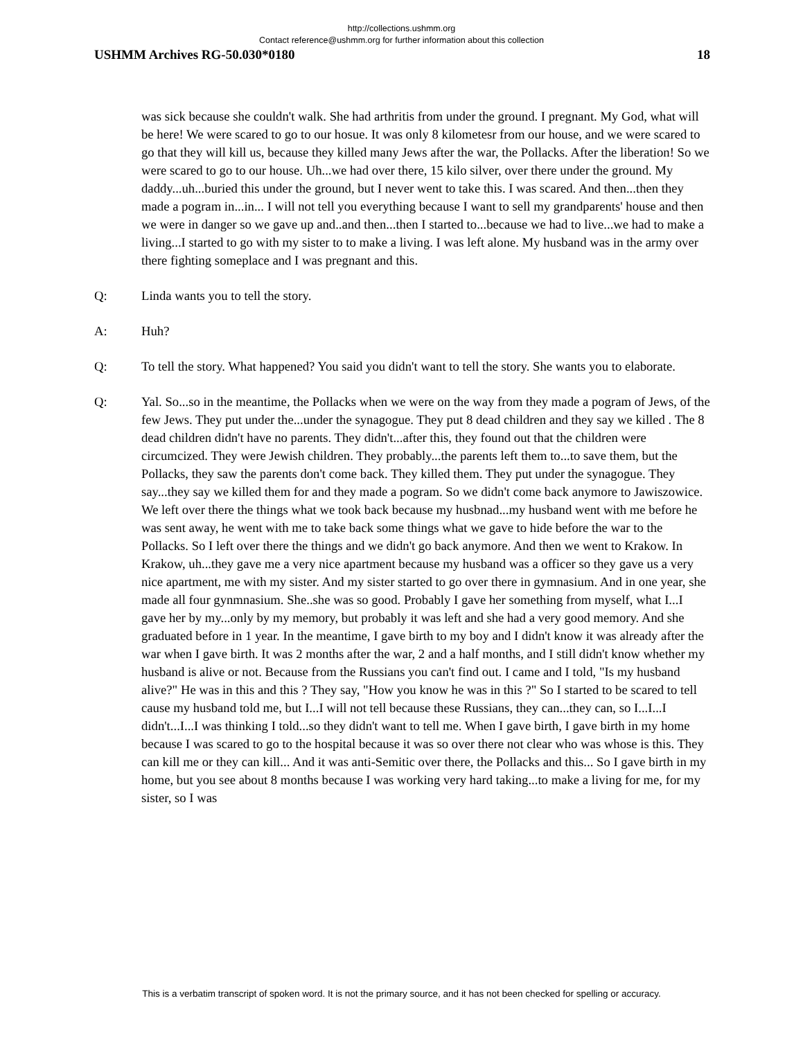http://collections.ushmm.org
Contact reference@ushmm.org for further information about this collection
USHMM Archives RG-50.030*0180 18
was sick because she couldn't walk. She had arthritis from under the ground. I pregnant. My God, what will be here! We were scared to go to our hosue. It was only 8 kilometesr from our house, and we were scared to go that they will kill us, because they killed many Jews after the war, the Pollacks. After the liberation! So we were scared to go to our house. Uh...we had over there, 15 kilo silver, over there under the ground. My daddy...uh...buried this under the ground, but I never went to take this. I was scared. And then...then they made a pogram in...in... I will not tell you everything because I want to sell my grandparents' house and then we were in danger so we gave up and..and then...then I started to...because we had to live...we had to make a living...I started to go with my sister to to make a living. I was left alone. My husband was in the army over there fighting someplace and I was pregnant and this.
Q: Linda wants you to tell the story.
A: Huh?
Q: To tell the story. What happened? You said you didn't want to tell the story. She wants you to elaborate.
Q: Yal. So...so in the meantime, the Pollacks when we were on the way from they made a pogram of Jews, of the few Jews. They put under the...under the synagogue. They put 8 dead children and they say we killed . The 8 dead children didn't have no parents. They didn't...after this, they found out that the children were circumcized. They were Jewish children. They probably...the parents left them to...to save them, but the Pollacks, they saw the parents don't come back. They killed them. They put under the synagogue. They say...they say we killed them for and they made a pogram. So we didn't come back anymore to Jawiszowice. We left over there the things what we took back because my husbnad...my husband went with me before he was sent away, he went with me to take back some things what we gave to hide before the war to the Pollacks. So I left over there the things and we didn't go back anymore. And then we went to Krakow. In Krakow, uh...they gave me a very nice apartment because my husband was a officer so they gave us a very nice apartment, me with my sister. And my sister started to go over there in gymnasium. And in one year, she made all four gynmnasium. She..she was so good. Probably I gave her something from myself, what I...I gave her by my...only by my memory, but probably it was left and she had a very good memory. And she graduated before in 1 year. In the meantime, I gave birth to my boy and I didn't know it was already after the war when I gave birth. It was 2 months after the war, 2 and a half months, and I still didn't know whether my husband is alive or not. Because from the Russians you can't find out. I came and I told, "Is my husband alive?" He was in this and this ? They say, "How you know he was in this ?" So I started to be scared to tell cause my husband told me, but I...I will not tell because these Russians, they can...they can, so I...I...I didn't...I...I was thinking I told...so they didn't want to tell me. When I gave birth, I gave birth in my home because I was scared to go to the hospital because it was so over there not clear who was whose is this. They can kill me or they can kill... And it was anti-Semitic over there, the Pollacks and this... So I gave birth in my home, but you see about 8 months because I was working very hard taking...to make a living for me, for my sister, so I was
This is a verbatim transcript of spoken word. It is not the primary source, and it has not been checked for spelling or accuracy.